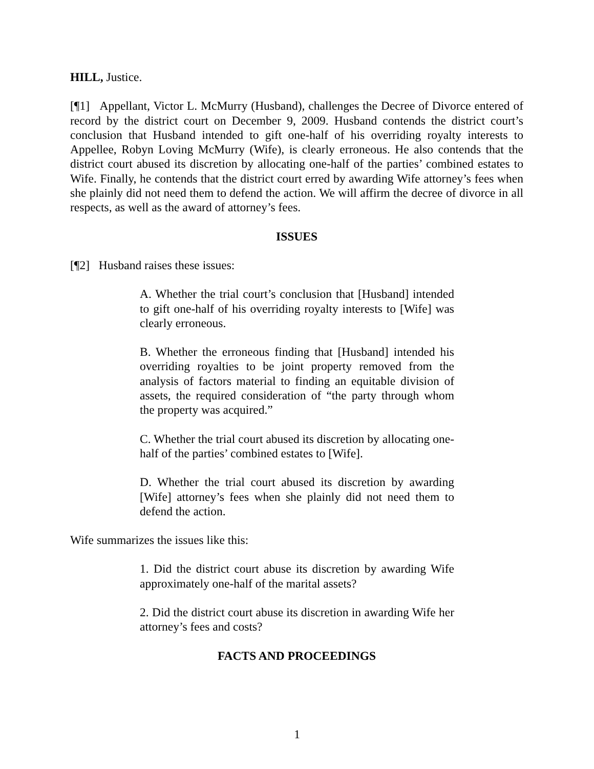HILL, Justice.
[¶1] Appellant, Victor L. McMurry (Husband), challenges the Decree of Divorce entered of record by the district court on December 9, 2009. Husband contends the district court’s conclusion that Husband intended to gift one-half of his overriding royalty interests to Appellee, Robyn Loving McMurry (Wife), is clearly erroneous. He also contends that the district court abused its discretion by allocating one-half of the parties’ combined estates to Wife. Finally, he contends that the district court erred by awarding Wife attorney’s fees when she plainly did not need them to defend the action. We will affirm the decree of divorce in all respects, as well as the award of attorney’s fees.
ISSUES
[¶2] Husband raises these issues:
A. Whether the trial court’s conclusion that [Husband] intended to gift one-half of his overriding royalty interests to [Wife] was clearly erroneous.
B. Whether the erroneous finding that [Husband] intended his overriding royalties to be joint property removed from the analysis of factors material to finding an equitable division of assets, the required consideration of “the party through whom the property was acquired.”
C. Whether the trial court abused its discretion by allocating one-half of the parties’ combined estates to [Wife].
D. Whether the trial court abused its discretion by awarding [Wife] attorney’s fees when she plainly did not need them to defend the action.
Wife summarizes the issues like this:
1. Did the district court abuse its discretion by awarding Wife approximately one-half of the marital assets?
2. Did the district court abuse its discretion in awarding Wife her attorney’s fees and costs?
FACTS AND PROCEEDINGS
1